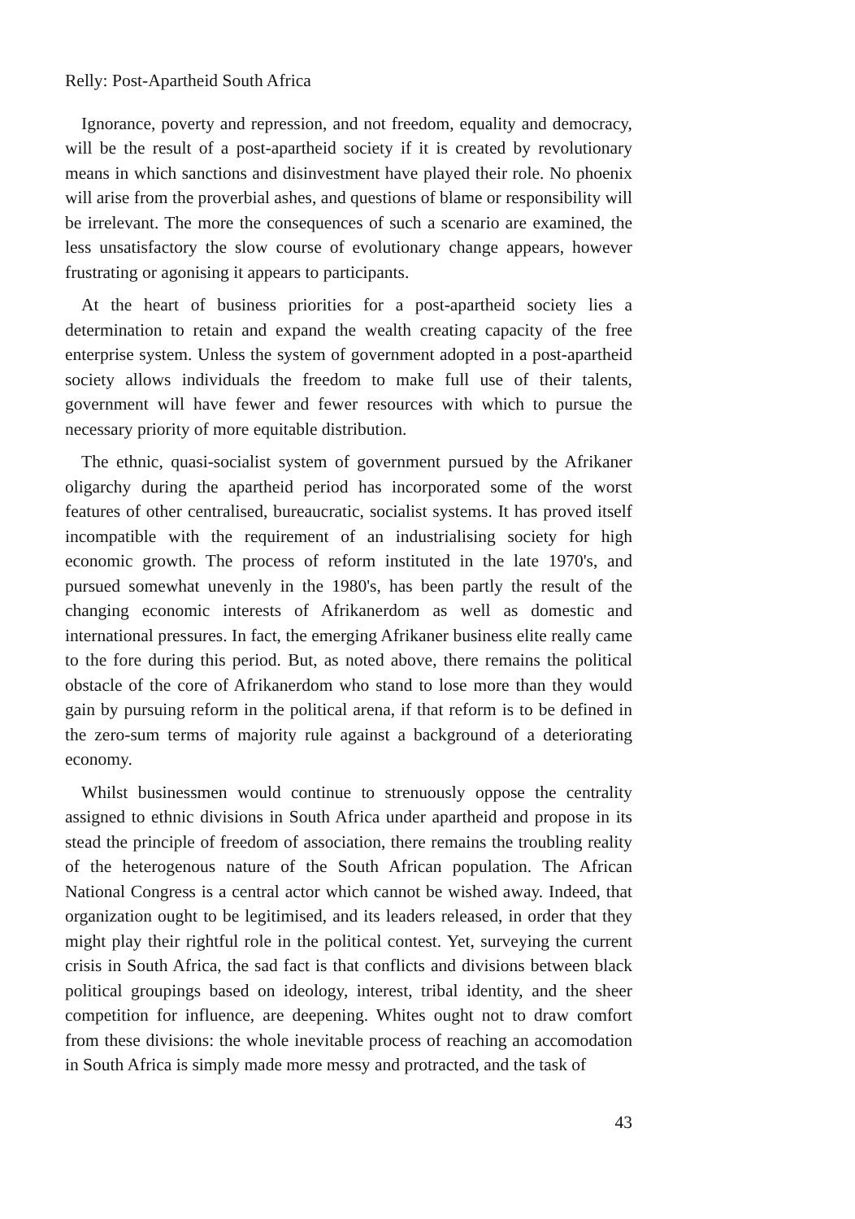Relly: Post-Apartheid South Africa
Ignorance, poverty and repression, and not freedom, equality and democracy, will be the result of a post-apartheid society if it is created by revolutionary means in which sanctions and disinvestment have played their role. No phoenix will arise from the proverbial ashes, and questions of blame or responsibility will be irrelevant. The more the consequences of such a scenario are examined, the less unsatisfactory the slow course of evolutionary change appears, however frustrating or agonising it appears to participants.
At the heart of business priorities for a post-apartheid society lies a determination to retain and expand the wealth creating capacity of the free enterprise system. Unless the system of government adopted in a post-apartheid society allows individuals the freedom to make full use of their talents, government will have fewer and fewer resources with which to pursue the necessary priority of more equitable distribution.
The ethnic, quasi-socialist system of government pursued by the Afrikaner oligarchy during the apartheid period has incorporated some of the worst features of other centralised, bureaucratic, socialist systems. It has proved itself incompatible with the requirement of an industrialising society for high economic growth. The process of reform instituted in the late 1970's, and pursued somewhat unevenly in the 1980's, has been partly the result of the changing economic interests of Afrikanerdom as well as domestic and international pressures. In fact, the emerging Afrikaner business elite really came to the fore during this period. But, as noted above, there remains the political obstacle of the core of Afrikanerdom who stand to lose more than they would gain by pursuing reform in the political arena, if that reform is to be defined in the zero-sum terms of majority rule against a background of a deteriorating economy.
Whilst businessmen would continue to strenuously oppose the centrality assigned to ethnic divisions in South Africa under apartheid and propose in its stead the principle of freedom of association, there remains the troubling reality of the heterogenous nature of the South African population. The African National Congress is a central actor which cannot be wished away. Indeed, that organization ought to be legitimised, and its leaders released, in order that they might play their rightful role in the political contest. Yet, surveying the current crisis in South Africa, the sad fact is that conflicts and divisions between black political groupings based on ideology, interest, tribal identity, and the sheer competition for influence, are deepening. Whites ought not to draw comfort from these divisions: the whole inevitable process of reaching an accomodation in South Africa is simply made more messy and protracted, and the task of
43